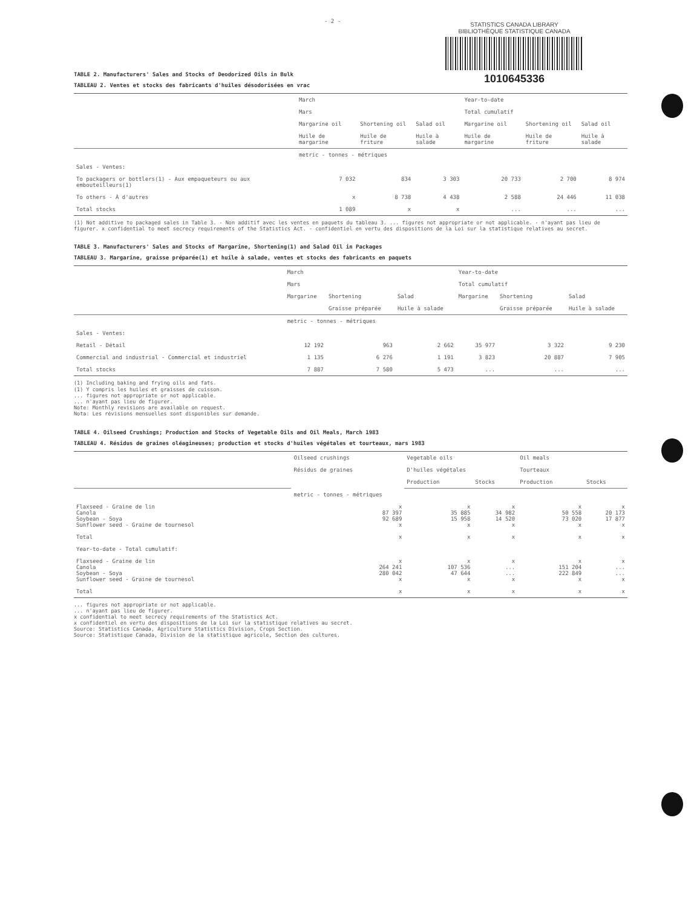STATISTICS CANADA LIBRARY
BIBLIOTHÈQUE STATISTIQUE CANADA
1010645336
- 2 -
TABLE 2. Manufacturers' Sales and Stocks of Deodorized Oils in Bulk
TABLEAU 2. Ventes et stocks des fabricants d'huiles désodorisées en vrac
| | March Mars | | | Year-to-date Total cumulatif | | |
| --- | --- | --- | --- | --- | --- | --- |
| | Margarine oil Huile de margarine | Shortening oil Huile de friture | Salad oil Huile à salade | Margarine oil Huile de margarine | Shortening oil Huile de friture | Salad oil Huile à salade |
| | metric - tonnes - métriques | | | | | |
| Sales - Ventes: | | | | | | |
| To packagers or bottlers(1) - Aux empaqueteurs ou aux embouteilleurs(1) | 7 032 | 834 | 3 303 | 20 733 | 2 700 | 8 974 |
| To others - À d'autres | x | 8 738 | 4 438 | 2 588 | 24 446 | 11 038 |
| Total stocks | 1 089 | x | x | ... | ... | ... |
(1) Not additive to packaged sales in Table 3. - Non additif avec les ventes en paquets du tableau 3. ... figures not appropriate or not applicable. - n'ayant pas lieu de figurer. x confidential to meet secrecy requirements of the Statistics Act. - confidentiel en vertu des dispositions de la Loi sur la statistique relatives au secret.
TABLE 3. Manufacturers' Sales and Stocks of Margarine, Shortening(1) and Salad Oil in Packages
TABLEAU 3. Margarine, graisse préparée(1) et huile à salade, ventes et stocks des fabricants en paquets
| | March Mars | | | Year-to-date Total cumulatif | | |
| --- | --- | --- | --- | --- | --- | --- |
| | Margarine | Shortening Graisse préparée | Salad Huile à salade | Margarine | Shortening Graisse préparée | Salad Huile à salade |
| | metric - tonnes - métriques | | | | | |
| Sales - Ventes: | | | | | | |
| Retail - Détail | 12 192 | 963 | 2 662 | 35 977 | 3 322 | 9 230 |
| Commercial and industrial - Commercial et industriel | 1 135 | 6 276 | 1 191 | 3 823 | 20 887 | 7 905 |
| Total stocks | 7 887 | 7 580 | 5 473 | ... | ... | ... |
(1) Including baking and frying oils and fats.
(1) Y compris les huiles et graisses de cuisson.
... figures not appropriate or not applicable.
... n'ayant pas lieu de figurer.
Note: Monthly revisions are available on request.
Nota: Les révisions mensuelles sont disponibles sur demande.
TABLE 4. Oilseed Crushings; Production and Stocks of Vegetable Oils and Oil Meals, March 1983
TABLEAU 4. Résidus de graines oléagineuses; production et stocks d'huiles végétales et tourteaux, mars 1983
| | Oilseed crushings Résidus de graines | Vegetable oils D'huiles végétales | | Oil meals Tourteaux | |
| --- | --- | --- | --- | --- | --- |
| | | Production | Stocks | Production | Stocks |
| | metric - tonnes - métriques | | | | |
| Flaxseed - Graine de lin Canola Soybean - Soya Sunflower seed - Graine de tournesol | x 87 397 92 689 x | x 35 885 15 958 x | x 34 982 14 520 x | x 50 558 73 020 x | x 20 173 17 877 x |
| Total | x | x | x | x | x |
| Year-to-date - Total cumulatif: | | | | | |
| Flaxseed - Graine de lin Canola Soybean - Soya Sunflower seed - Graine de tournesol | x 264 241 280 042 x | x 107 536 47 644 x | x ... ... x | x 151 204 222 849 x | x ... ... x |
| Total | x | x | x | x | x |
... figures not appropriate or not applicable.
... n'ayant pas lieu de figurer.
x confidential to meet secrecy requirements of the Statistics Act.
x confidentiel en vertu des dispositions de la Loi sur la statistique relatives au secret.
Source: Statistics Canada, Agriculture Statistics Division, Crops Section.
Source: Statistique Canada, Division de la statistique agricole, Section des cultures.